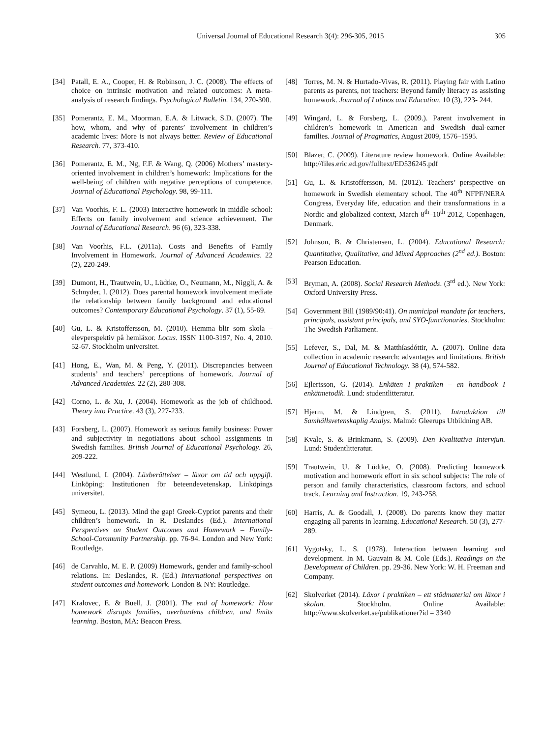Universal Journal of Educational Research 3(4): 296-305, 2015 305
[34] Patall, E. A., Cooper, H. & Robinson, J. C. (2008). The effects of choice on intrinsic motivation and related outcomes: A meta-analysis of research findings. Psychological Bulletin. 134, 270-300.
[35] Pomerantz, E. M., Moorman, E.A. & Litwack, S.D. (2007). The how, whom, and why of parents’ involvement in children’s academic lives: More is not always better. Review of Educational Research. 77, 373-410.
[36] Pomerantz, E. M., Ng, F.F. & Wang, Q. (2006) Mothers’ mastery-oriented involvement in children’s homework: Implications for the well-being of children with negative perceptions of competence. Journal of Educational Psychology. 98, 99-111.
[37] Van Voorhis, F. L. (2003) Interactive homework in middle school: Effects on family involvement and science achievement. The Journal of Educational Research. 96 (6), 323-338.
[38] Van Voorhis, F.L. (2011a). Costs and Benefits of Family Involvement in Homework. Journal of Advanced Academics. 22 (2), 220-249.
[39] Dumont, H., Trautwein, U., Lüdtke, O., Neumann, M., Niggli, A. & Schnyder, I. (2012). Does parental homework involvement mediate the relationship between family background and educational outcomes? Contemporary Educational Psychology. 37 (1), 55-69.
[40] Gu, L. & Kristoffersson, M. (2010). Hemma blir som skola – elevperspektiv på hemläxor. Locus. ISSN 1100-3197, No. 4, 2010. 52-67. Stockholm universitet.
[41] Hong, E., Wan, M. & Peng, Y. (2011). Discrepancies between students’ and teachers’ perceptions of homework. Journal of Advanced Academies. 22 (2), 280-308.
[42] Corno, L. & Xu, J. (2004). Homework as the job of childhood. Theory into Practice. 43 (3), 227-233.
[43] Forsberg, L. (2007). Homework as serious family business: Power and subjectivity in negotiations about school assignments in Swedish families. British Journal of Educational Psychology. 26, 209-222.
[44] Westlund, I. (2004). Läxberättelser – läxor om tid och uppgift. Linköping: Institutionen för beteendevetenskap, Linköpings universitet.
[45] Symeou, L. (2013). Mind the gap! Greek-Cypriot parents and their children’s homework. In R. Deslandes (Ed.). International Perspectives on Student Outcomes and Homework – Family-School-Community Partnership. pp. 76-94. London and New York: Routledge.
[46] de Carvahlo, M. E. P. (2009) Homework, gender and family-school relations. In: Deslandes, R. (Ed.) International perspectives on student outcomes and homework. London & NY: Routledge.
[47] Kralovec, E. & Buell, J. (2001). The end of homework: How homework disrupts families, overburdens children, and limits learning. Boston, MA: Beacon Press.
[48] Torres, M. N. & Hurtado-Vivas, R. (2011). Playing fair with Latino parents as parents, not teachers: Beyond family literacy as assisting homework. Journal of Latinos and Education. 10 (3), 223- 244.
[49] Wingard, L. & Forsberg, L. (2009.). Parent involvement in children’s homework in American and Swedish dual-earner families. Journal of Pragmatics, August 2009, 1576–1595.
[50] Blazer, C. (2009). Literature review homework. Online Available: http://files.eric.ed.gov/fulltext/ED536245.pdf
[51] Gu, L. & Kristoffersson, M. (2012). Teachers’ perspective on homework in Swedish elementary school. The 40<sup>th</sup> NFPF/NERA Congress, Everyday life, education and their transformations in a Nordic and globalized context, March 8<sup>th</sup>–10<sup>th</sup> 2012, Copenhagen, Denmark.
[52] Johnson, B. & Christensen, L. (2004). Educational Research: Quantitative, Qualitative, and Mixed Approaches (2<sup>nd</sup> ed.). Boston: Pearson Education.
[53] Bryman, A. (2008). Social Research Methods. (3<sup>rd</sup> ed.). New York: Oxford University Press.
[54] Government Bill (1989/90:41). On municipal mandate for teachers, principals, assistant principals, and SYO-functionaries. Stockholm: The Swedish Parliament.
[55] Lefever, S., Dal, M. & Matthíasdóttir, A. (2007). Online data collection in academic research: advantages and limitations. British Journal of Educational Technology. 38 (4), 574-582.
[56] Ejlertsson, G. (2014). Enkäten I praktiken – en handbook I enkätmetodik. Lund: studentlitteratur.
[57] Hjerm, M. & Lindgren, S. (2011). Introduktion till Samhällsvetenskaplig Analys. Malmö: Gleerups Utbildning AB.
[58] Kvale, S. & Brinkmann, S. (2009). Den Kvalitativa Intervjun. Lund: Studentlitteratur.
[59] Trautwein, U. & Lüdtke, O. (2008). Predicting homework motivation and homework effort in six school subjects: The role of person and family characteristics, classroom factors, and school track. Learning and Instruction. 19, 243-258.
[60] Harris, A. & Goodall, J. (2008). Do parents know they matter engaging all parents in learning. Educational Research. 50 (3), 277-289.
[61] Vygotsky, L. S. (1978). Interaction between learning and development. In M. Gauvain & M. Cole (Eds.). Readings on the Development of Children. pp. 29-36. New York: W. H. Freeman and Company.
[62] Skolverket (2014). Läxor i praktiken – ett stödmaterial om läxor i skolan. Stockholm. Online Available: http://www.skolverket.se/publikationer?id = 3340